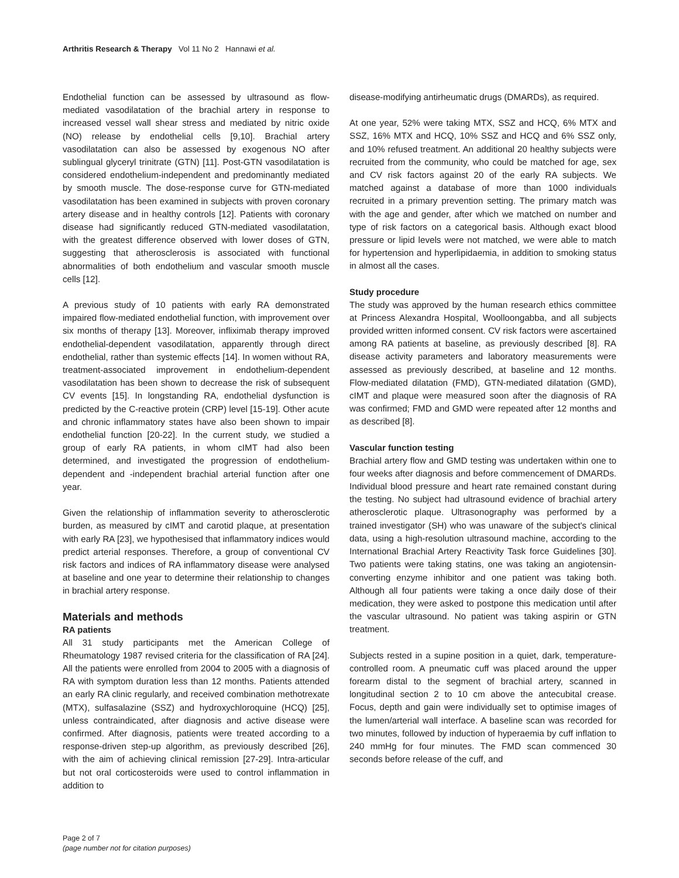Arthritis Research & Therapy Vol 11 No 2 Hannawi et al.
Endothelial function can be assessed by ultrasound as flow-mediated vasodilatation of the brachial artery in response to increased vessel wall shear stress and mediated by nitric oxide (NO) release by endothelial cells [9,10]. Brachial artery vasodilatation can also be assessed by exogenous NO after sublingual glyceryl trinitrate (GTN) [11]. Post-GTN vasodilatation is considered endothelium-independent and predominantly mediated by smooth muscle. The dose-response curve for GTN-mediated vasodilatation has been examined in subjects with proven coronary artery disease and in healthy controls [12]. Patients with coronary disease had significantly reduced GTN-mediated vasodilatation, with the greatest difference observed with lower doses of GTN, suggesting that atherosclerosis is associated with functional abnormalities of both endothelium and vascular smooth muscle cells [12].
A previous study of 10 patients with early RA demonstrated impaired flow-mediated endothelial function, with improvement over six months of therapy [13]. Moreover, infliximab therapy improved endothelial-dependent vasodilatation, apparently through direct endothelial, rather than systemic effects [14]. In women without RA, treatment-associated improvement in endothelium-dependent vasodilatation has been shown to decrease the risk of subsequent CV events [15]. In longstanding RA, endothelial dysfunction is predicted by the C-reactive protein (CRP) level [15-19]. Other acute and chronic inflammatory states have also been shown to impair endothelial function [20-22]. In the current study, we studied a group of early RA patients, in whom cIMT had also been determined, and investigated the progression of endothelium-dependent and -independent brachial arterial function after one year.
Given the relationship of inflammation severity to atherosclerotic burden, as measured by cIMT and carotid plaque, at presentation with early RA [23], we hypothesised that inflammatory indices would predict arterial responses. Therefore, a group of conventional CV risk factors and indices of RA inflammatory disease were analysed at baseline and one year to determine their relationship to changes in brachial artery response.
Materials and methods
RA patients
All 31 study participants met the American College of Rheumatology 1987 revised criteria for the classification of RA [24]. All the patients were enrolled from 2004 to 2005 with a diagnosis of RA with symptom duration less than 12 months. Patients attended an early RA clinic regularly, and received combination methotrexate (MTX), sulfasalazine (SSZ) and hydroxychloroquine (HCQ) [25], unless contraindicated, after diagnosis and active disease were confirmed. After diagnosis, patients were treated according to a response-driven step-up algorithm, as previously described [26], with the aim of achieving clinical remission [27-29]. Intra-articular but not oral corticosteroids were used to control inflammation in addition to
disease-modifying antirheumatic drugs (DMARDs), as required.
At one year, 52% were taking MTX, SSZ and HCQ, 6% MTX and SSZ, 16% MTX and HCQ, 10% SSZ and HCQ and 6% SSZ only, and 10% refused treatment. An additional 20 healthy subjects were recruited from the community, who could be matched for age, sex and CV risk factors against 20 of the early RA subjects. We matched against a database of more than 1000 individuals recruited in a primary prevention setting. The primary match was with the age and gender, after which we matched on number and type of risk factors on a categorical basis. Although exact blood pressure or lipid levels were not matched, we were able to match for hypertension and hyperlipidaemia, in addition to smoking status in almost all the cases.
Study procedure
The study was approved by the human research ethics committee at Princess Alexandra Hospital, Woolloongabba, and all subjects provided written informed consent. CV risk factors were ascertained among RA patients at baseline, as previously described [8]. RA disease activity parameters and laboratory measurements were assessed as previously described, at baseline and 12 months. Flow-mediated dilatation (FMD), GTN-mediated dilatation (GMD), cIMT and plaque were measured soon after the diagnosis of RA was confirmed; FMD and GMD were repeated after 12 months and as described [8].
Vascular function testing
Brachial artery flow and GMD testing was undertaken within one to four weeks after diagnosis and before commencement of DMARDs. Individual blood pressure and heart rate remained constant during the testing. No subject had ultrasound evidence of brachial artery atherosclerotic plaque. Ultrasonography was performed by a trained investigator (SH) who was unaware of the subject's clinical data, using a high-resolution ultrasound machine, according to the International Brachial Artery Reactivity Task force Guidelines [30]. Two patients were taking statins, one was taking an angiotensin-converting enzyme inhibitor and one patient was taking both. Although all four patients were taking a once daily dose of their medication, they were asked to postpone this medication until after the vascular ultrasound. No patient was taking aspirin or GTN treatment.
Subjects rested in a supine position in a quiet, dark, temperature-controlled room. A pneumatic cuff was placed around the upper forearm distal to the segment of brachial artery, scanned in longitudinal section 2 to 10 cm above the antecubital crease. Focus, depth and gain were individually set to optimise images of the lumen/arterial wall interface. A baseline scan was recorded for two minutes, followed by induction of hyperaemia by cuff inflation to 240 mmHg for four minutes. The FMD scan commenced 30 seconds before release of the cuff, and
Page 2 of 7
(page number not for citation purposes)